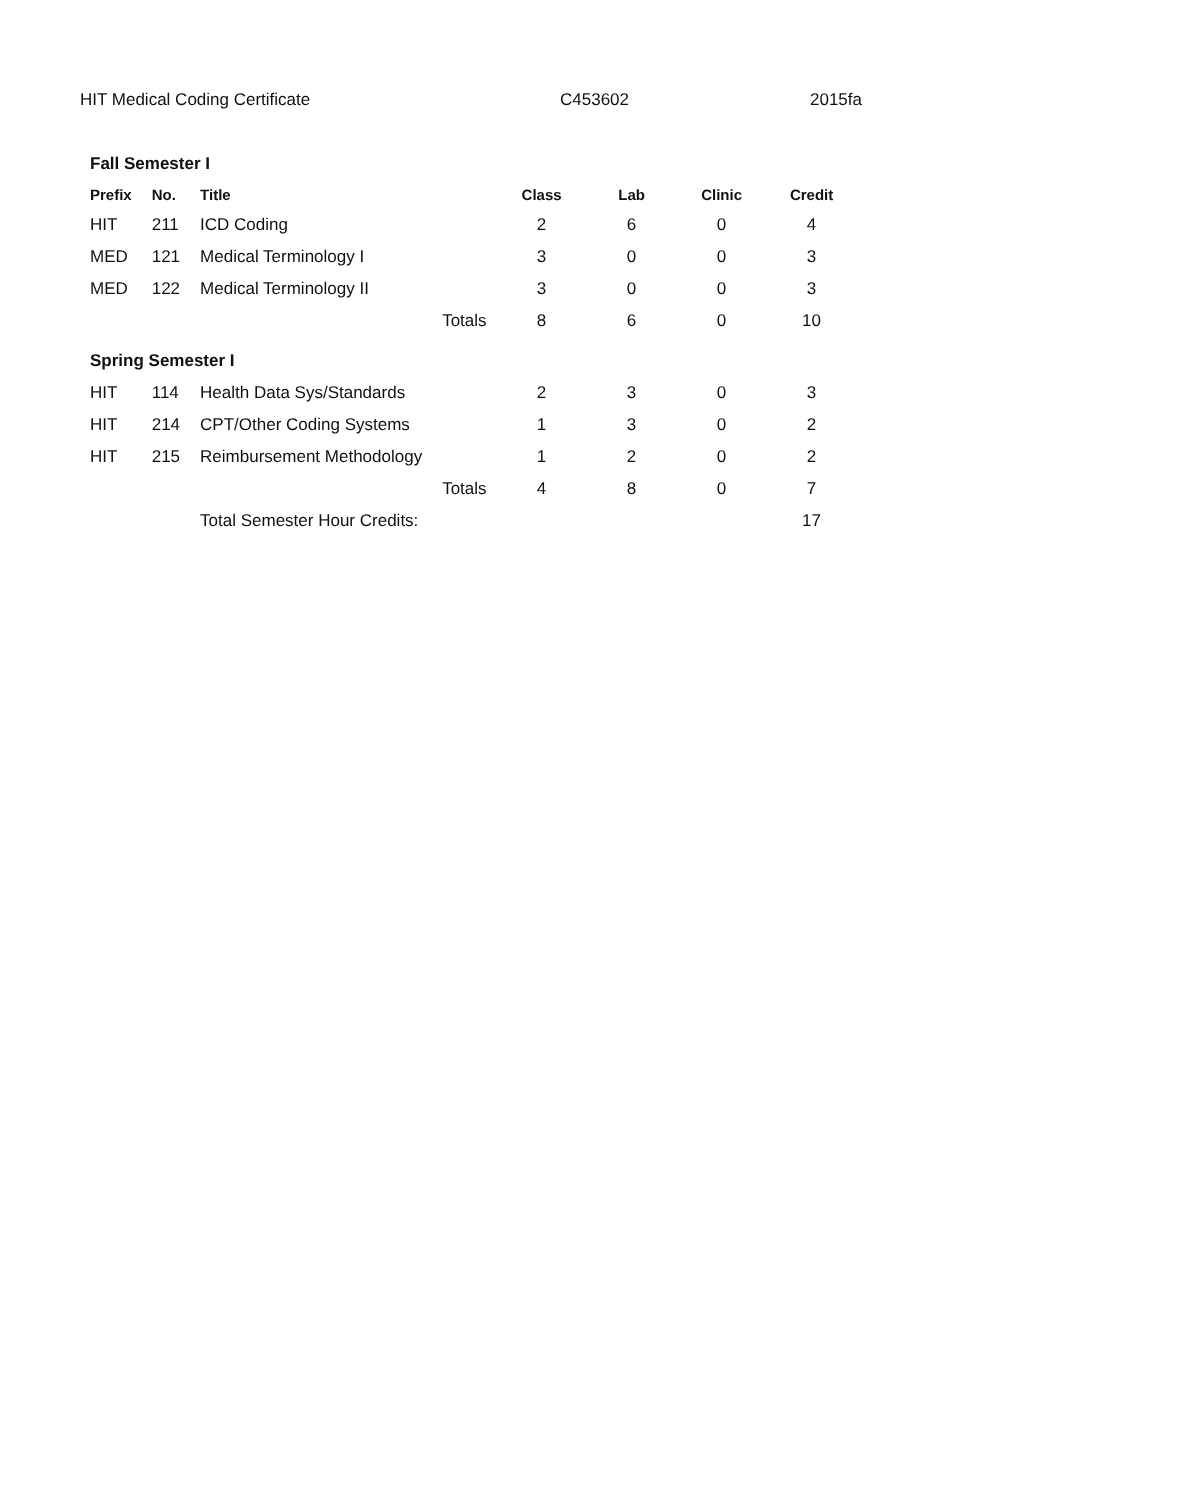HIT Medical Coding Certificate C453602 2015fa
| Fall Semester I | | | | | | | |
| Prefix | No. | Title | | Class | Lab | Clinic | Credit |
| HIT | 211 | ICD Coding | | 2 | 6 | 0 | 4 |
| MED | 121 | Medical Terminology I | | 3 | 0 | 0 | 3 |
| MED | 122 | Medical Terminology II | | 3 | 0 | 0 | 3 |
| | | | Totals | 8 | 6 | 0 | 10 |
| Spring Semester I | | | | | | | |
| HIT | 114 | Health Data Sys/Standards | | 2 | 3 | 0 | 3 |
| HIT | 214 | CPT/Other Coding Systems | | 1 | 3 | 0 | 2 |
| HIT | 215 | Reimbursement Methodology | | 1 | 2 | 0 | 2 |
| | | | Totals | 4 | 8 | 0 | 7 |
| | | Total Semester Hour Credits: | | | | | 17 |